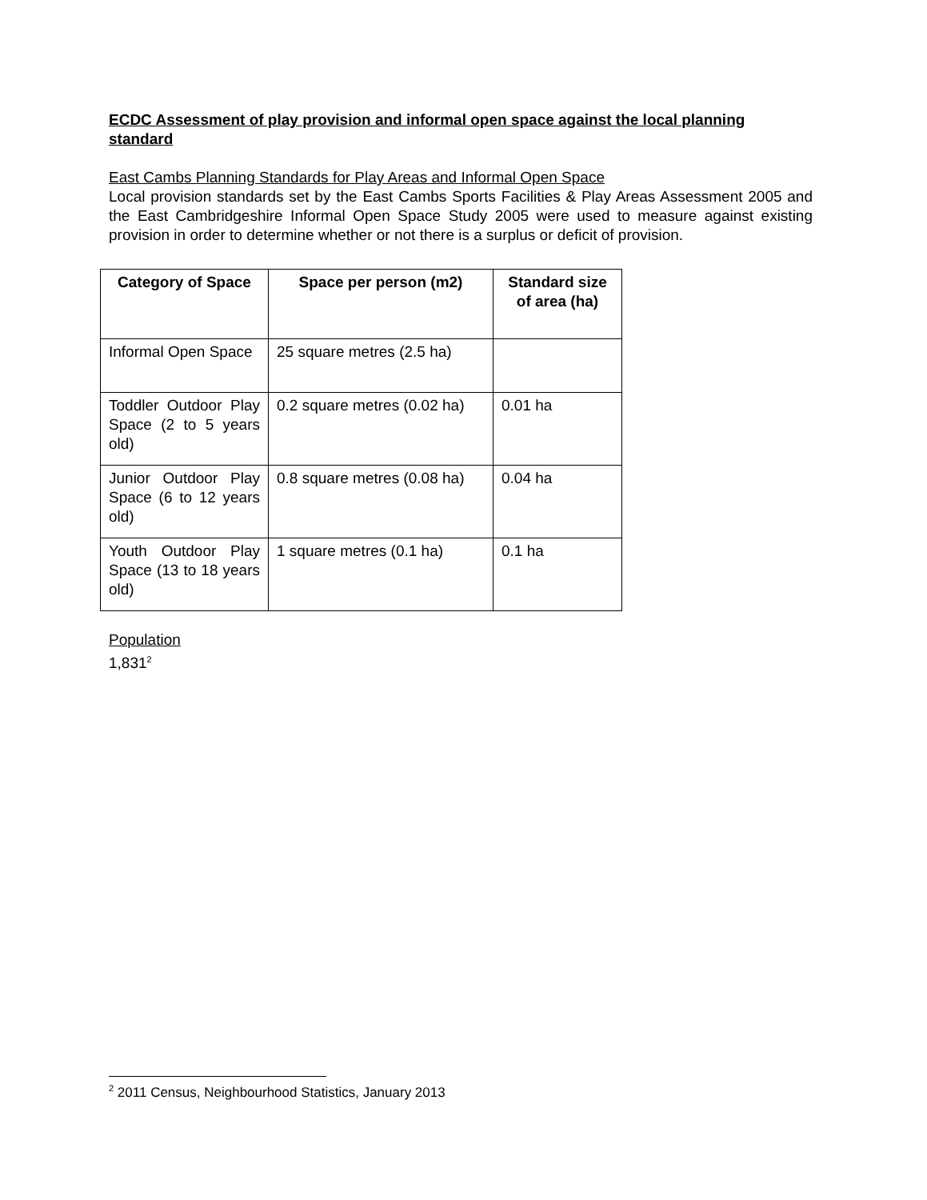ECDC Assessment of play provision and informal open space against the local planning standard
East Cambs Planning Standards for Play Areas and Informal Open Space
Local provision standards set by the East Cambs Sports Facilities & Play Areas Assessment 2005 and the East Cambridgeshire Informal Open Space Study 2005 were used to measure against existing provision in order to determine whether or not there is a surplus or deficit of provision.
| Category of Space | Space per person (m2) | Standard size of area (ha) |
| --- | --- | --- |
| Informal Open Space | 25 square metres (2.5 ha) | |
| Toddler Outdoor Play Space (2 to 5 years old) | 0.2 square metres (0.02 ha) | 0.01 ha |
| Junior Outdoor Play Space (6 to 12 years old) | 0.8 square metres (0.08 ha) | 0.04 ha |
| Youth Outdoor Play Space (13 to 18 years old) | 1 square metres (0.1 ha) | 0.1 ha |
Population
1,831<sup>2</sup>
<sup>2</sup> 2011 Census, Neighbourhood Statistics, January 2013